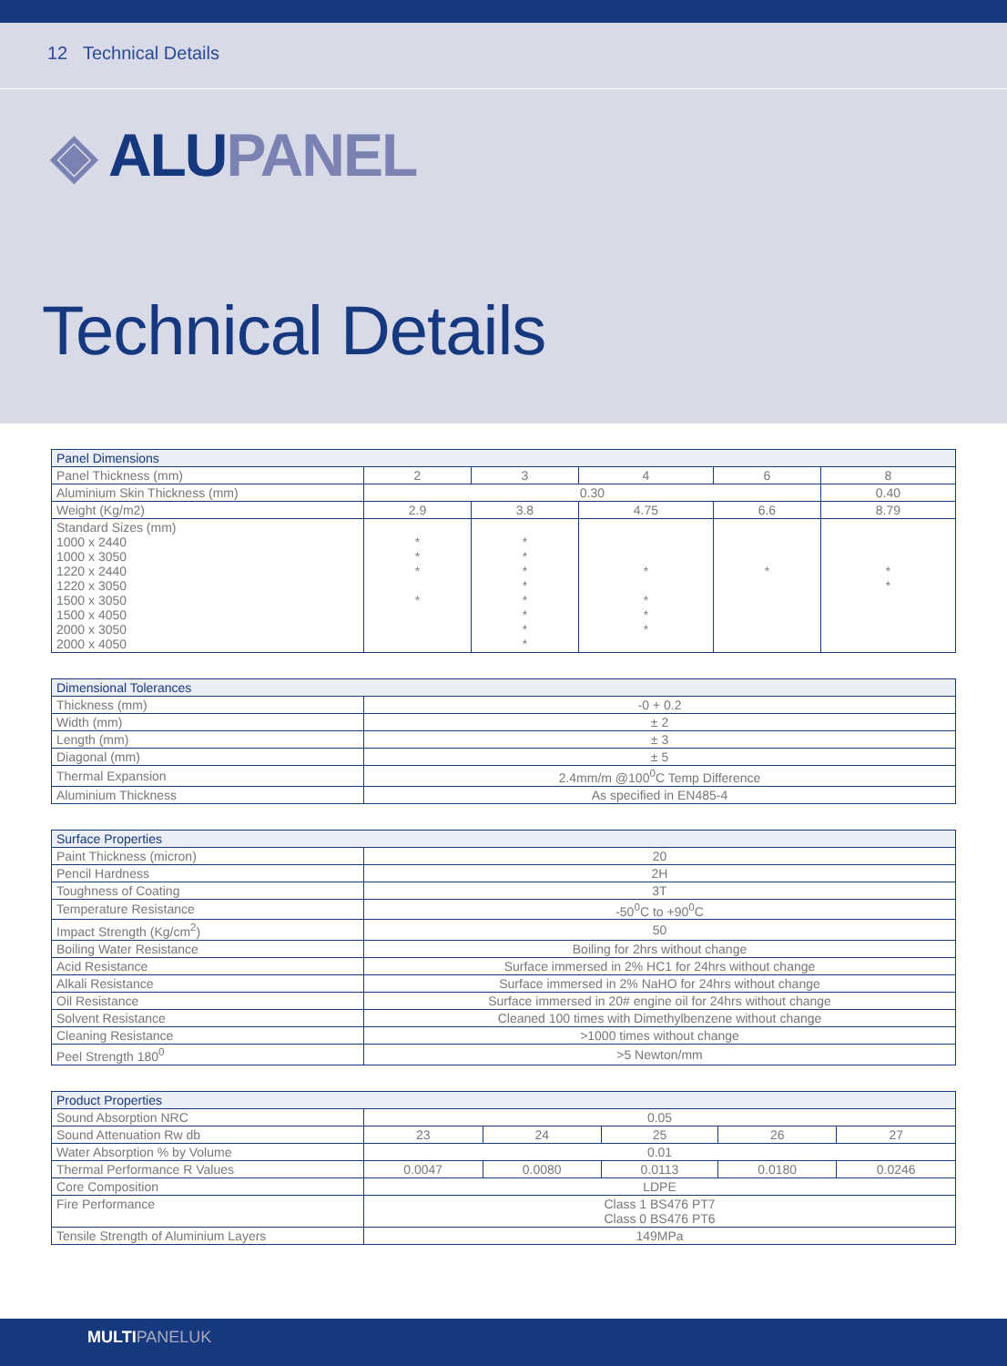12 Technical Details
◈ ALU PANEL
Technical Details
| Panel Dimensions | | | | | |
| --- | --- | --- | --- | --- | --- |
| Panel Thickness (mm) | 2 | 3 | 4 | 6 | 8 |
| Aluminium Skin Thickness (mm) | 0.30 | | | | 0.40 |
| Weight (Kg/m2) | 2.9 | 3.8 | 4.75 | 6.6 | 8.79 |
| Standard Sizes (mm) 1000 x 2440 1000 x 3050 1220 x 2440 1220 x 3050 1500 x 3050 1500 x 4050 2000 x 3050 2000 x 4050 | * * * * | * * * * * * * * | * * * * | * | * * |
| Dimensional Tolerances | |
| --- | --- |
| Thickness (mm) | -0 + 0.2 |
| Width (mm) | ± 2 |
| Length (mm) | ± 3 |
| Diagonal (mm) | ± 5 |
| Thermal Expansion | 2.4mm/m @100<sup>0</sup>C Temp Difference |
| Aluminium Thickness | As specified in EN485-4 |
| Surface Properties | |
| --- | --- |
| Paint Thickness (micron) | 20 |
| Pencil Hardness | 2H |
| Toughness of Coating | 3T |
| Temperature Resistance | -50<sup>0</sup>C to +90<sup>0</sup>C |
| Impact Strength (Kg/cm<sup>2</sup>) | 50 |
| Boiling Water Resistance | Boiling for 2hrs without change |
| Acid Resistance | Surface immersed in 2% HC1 for 24hrs without change |
| Alkali Resistance | Surface immersed in 2% NaHO for 24hrs without change |
| Oil Resistance | Surface immersed in 20# engine oil for 24hrs without change |
| Solvent Resistance | Cleaned 100 times with Dimethylbenzene without change |
| Cleaning Resistance | >1000 times without change |
| Peel Strength 180<sup>0</sup> | >5 Newton/mm |
| Product Properties | | | | | |
| --- | --- | --- | --- | --- | --- |
| Sound Absorption NRC | 0.05 | | | | |
| Sound Attenuation Rw db | 23 | 24 | 25 | 26 | 27 |
| Water Absorption % by Volume | 0.01 | | | | |
| Thermal Performance R Values | 0.0047 | 0.0080 | 0.0113 | 0.0180 | 0.0246 |
| Core Composition | LDPE | | | | |
| Fire Performance | Class 1 BS476 PT7 Class 0 BS476 PT6 | | | | |
| Tensile Strength of Aluminium Layers | 149MPa | | | | |
MULTIPANELUK